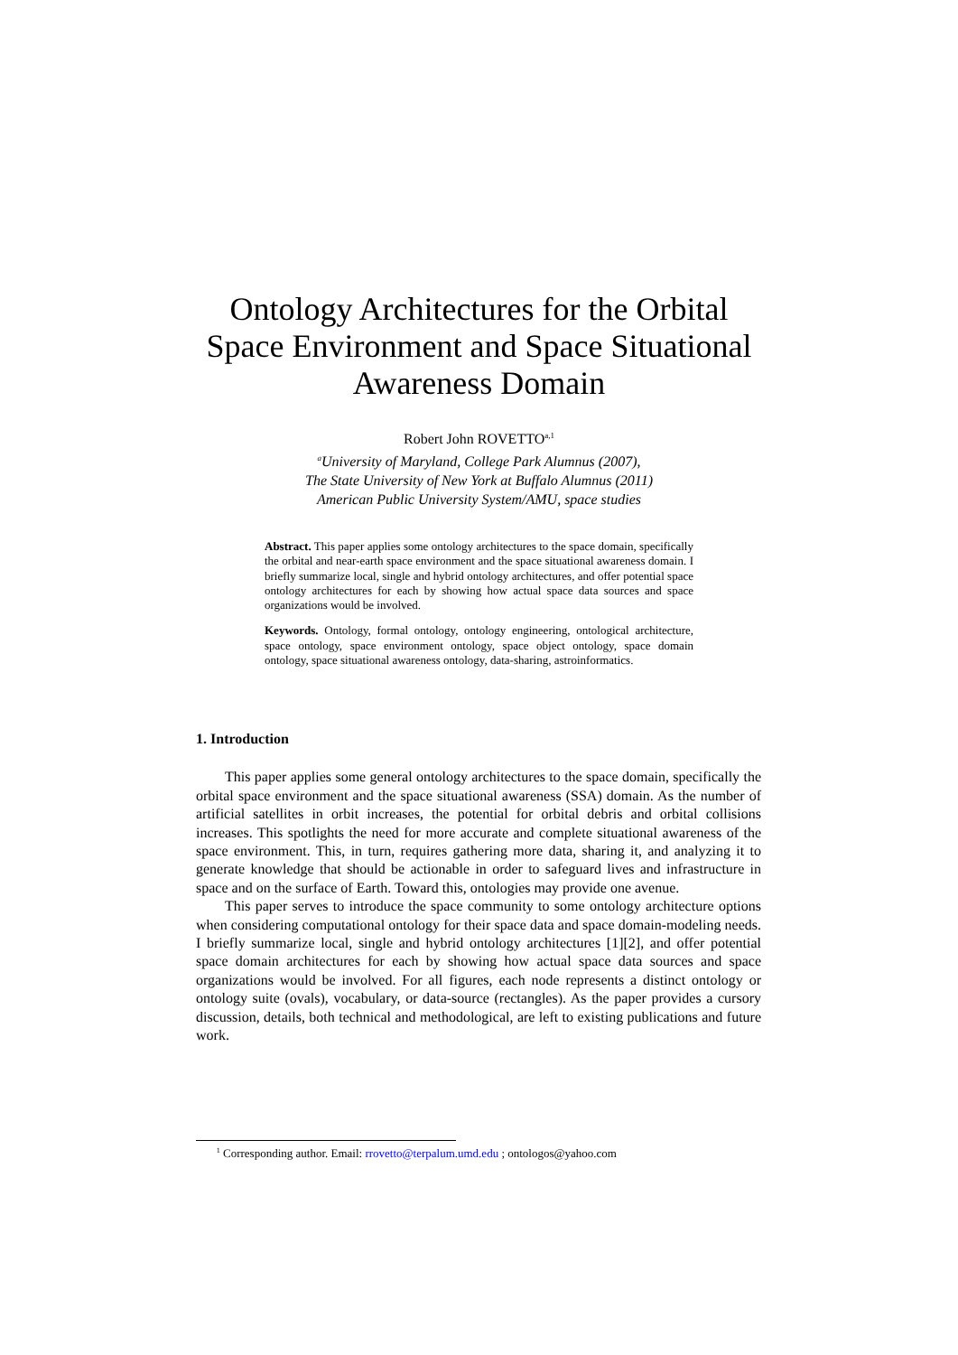Ontology Architectures for the Orbital
Space Environment and Space Situational
Awareness Domain
Robert John ROVETTO<sup>a,1</sup>
<sup>a</sup> University of Maryland, College Park Alumnus (2007),
The State University of New York at Buffalo Alumnus (2011)
American Public University System/AMU, space studies
Abstract. This paper applies some ontology architectures to the space domain, specifically the orbital and near-earth space environment and the space situational awareness domain. I briefly summarize local, single and hybrid ontology architectures, and offer potential space ontology architectures for each by showing how actual space data sources and space organizations would be involved.
Keywords. Ontology, formal ontology, ontology engineering, ontological architecture, space ontology, space environment ontology, space object ontology, space domain ontology, space situational awareness ontology, data-sharing, astroinformatics.
1. Introduction
This paper applies some general ontology architectures to the space domain, specifically the orbital space environment and the space situational awareness (SSA) domain. As the number of artificial satellites in orbit increases, the potential for orbital debris and orbital collisions increases. This spotlights the need for more accurate and complete situational awareness of the space environment. This, in turn, requires gathering more data, sharing it, and analyzing it to generate knowledge that should be actionable in order to safeguard lives and infrastructure in space and on the surface of Earth. Toward this, ontologies may provide one avenue.
This paper serves to introduce the space community to some ontology architecture options when considering computational ontology for their space data and space domain-modeling needs. I briefly summarize local, single and hybrid ontology architectures [1][2], and offer potential space domain architectures for each by showing how actual space data sources and space organizations would be involved. For all figures, each node represents a distinct ontology or ontology suite (ovals), vocabulary, or data-source (rectangles). As the paper provides a cursory discussion, details, both technical and methodological, are left to existing publications and future work.
<sup>1</sup> Corresponding author. Email: rrovetto@terpalum.umd.edu ; ontologos@yahoo.com